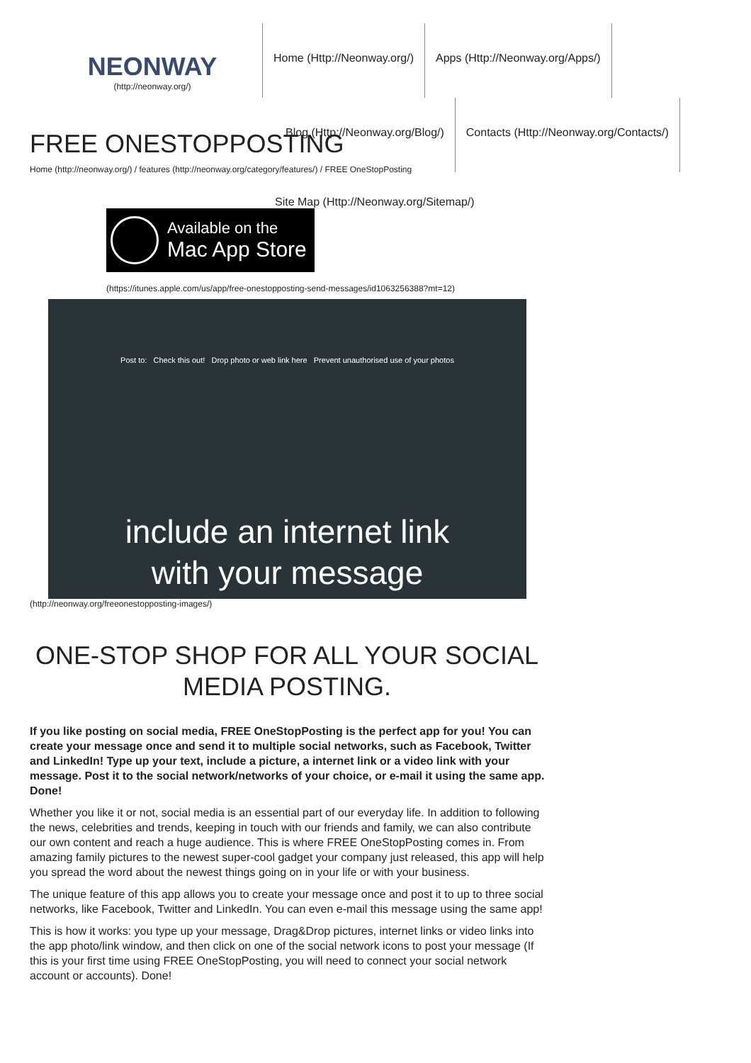NEONWAY
(http://neonway.org/)
Home (Http://Neonway.org/) Apps (Http://Neonway.org/Apps/)
Blog (Http://Neonway.org/Blog/)
Contacts (Http://Neonway.org/Contacts/)
FREE ONESTOPPOSTING
Home (http://neonway.org/) / features (http://neonway.org/category/features/) / FREE OneStopPosting
Site Map (Http://Neonway.org/Sitemap/)
Available on the
Mac App Store
(https://itunes.apple.com/us/app/free-onestopposting-send-messages/id1063256388?mt=12)
Post to: Check this out! Drop photo or web link here Prevent unauthorised use of your photos
include an internet link
with your message
(http://neonway.org/freeonestopposting-images/)
ONE-STOP SHOP FOR ALL YOUR SOCIAL MEDIA POSTING.
If you like posting on social media, FREE OneStopPosting is the perfect app for you! You can create your message once and send it to multiple social networks, such as Facebook, Twitter and LinkedIn! Type up your text, include a picture, a internet link or a video link with your message. Post it to the social network/networks of your choice, or e-mail it using the same app. Done!
Whether you like it or not, social media is an essential part of our everyday life. In addition to following the news, celebrities and trends, keeping in touch with our friends and family, we can also contribute our own content and reach a huge audience. This is where FREE OneStopPosting comes in. From amazing family pictures to the newest super-cool gadget your company just released, this app will help you spread the word about the newest things going on in your life or with your business.
The unique feature of this app allows you to create your message once and post it to up to three social networks, like Facebook, Twitter and LinkedIn. You can even e-mail this message using the same app!
This is how it works: you type up your message, Drag&Drop pictures, internet links or video links into the app photo/link window, and then click on one of the social network icons to post your message (If this is your first time using FREE OneStopPosting, you will need to connect your social network account or accounts). Done!